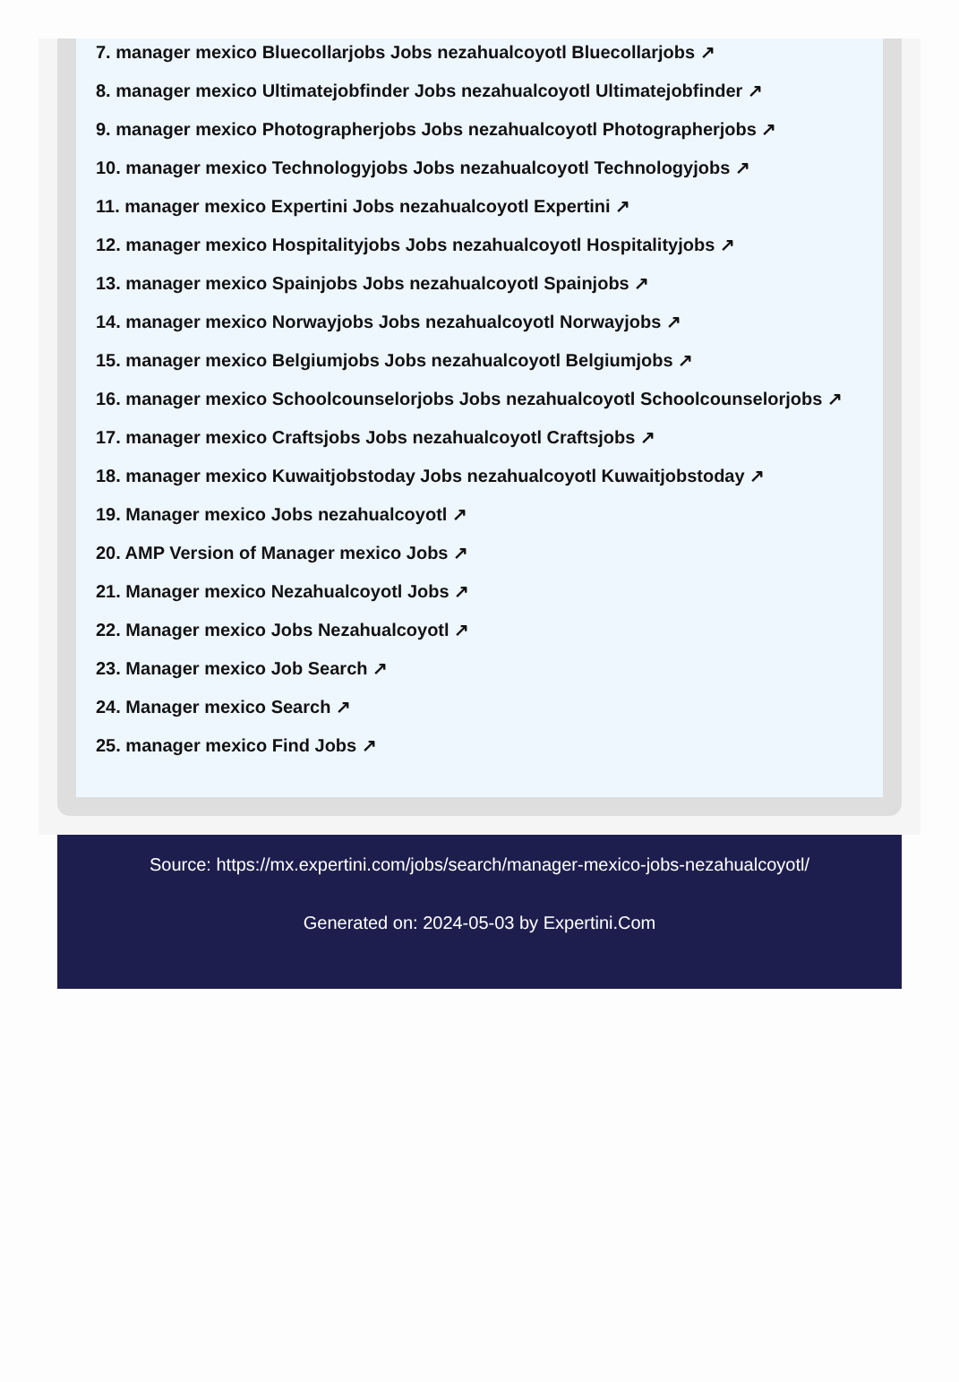7. manager mexico Bluecollarjobs Jobs nezahualcoyotl Bluecollarjobs ↗
8. manager mexico Ultimatejobfinder Jobs nezahualcoyotl Ultimatejobfinder ↗
9. manager mexico Photographerjobs Jobs nezahualcoyotl Photographerjobs ↗
10. manager mexico Technologyjobs Jobs nezahualcoyotl Technologyjobs ↗
11. manager mexico Expertini Jobs nezahualcoyotl Expertini ↗
12. manager mexico Hospitalityjobs Jobs nezahualcoyotl Hospitalityjobs ↗
13. manager mexico Spainjobs Jobs nezahualcoyotl Spainjobs ↗
14. manager mexico Norwayjobs Jobs nezahualcoyotl Norwayjobs ↗
15. manager mexico Belgiumjobs Jobs nezahualcoyotl Belgiumjobs ↗
16. manager mexico Schoolcounselorjobs Jobs nezahualcoyotl Schoolcounselorjobs ↗
17. manager mexico Craftsjobs Jobs nezahualcoyotl Craftsjobs ↗
18. manager mexico Kuwaitjobstoday Jobs nezahualcoyotl Kuwaitjobstoday ↗
19. Manager mexico Jobs nezahualcoyotl ↗
20. AMP Version of Manager mexico Jobs ↗
21. Manager mexico Nezahualcoyotl Jobs ↗
22. Manager mexico Jobs Nezahualcoyotl ↗
23. Manager mexico Job Search ↗
24. Manager mexico Search ↗
25. manager mexico Find Jobs ↗
Source: https://mx.expertini.com/jobs/search/manager-mexico-jobs-nezahualcoyotl/
Generated on: 2024-05-03 by Expertini.Com